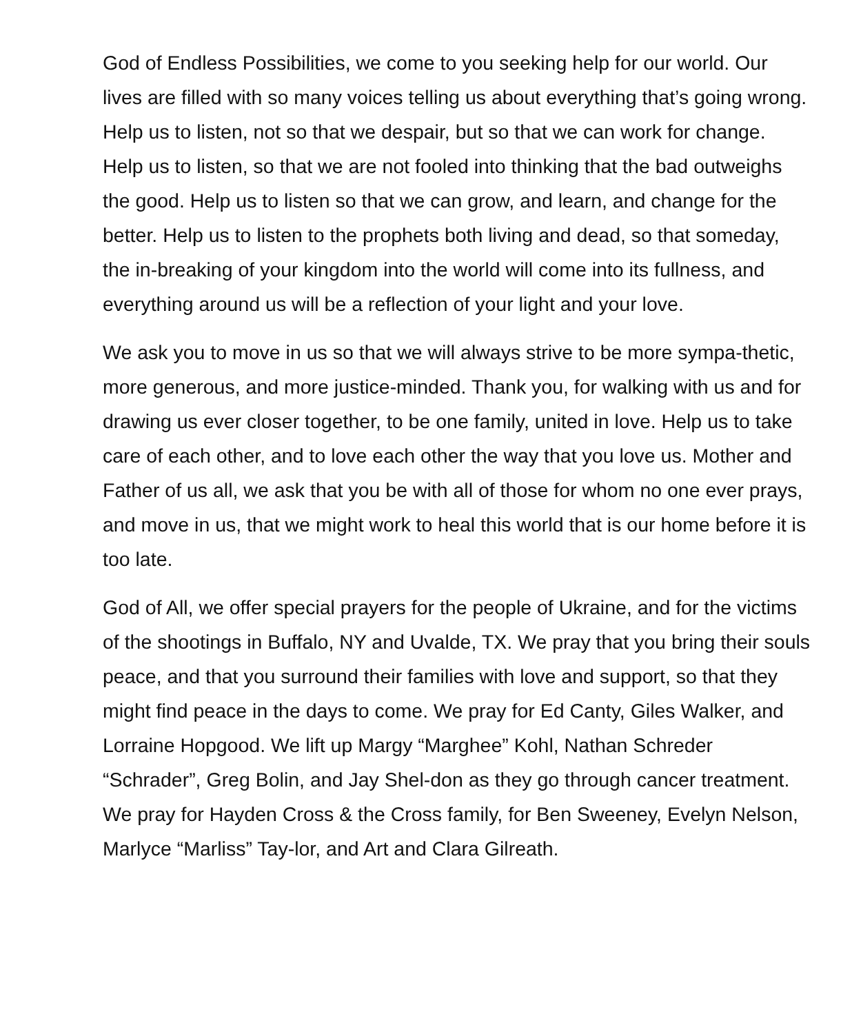God of Endless Possibilities, we come to you seeking help for our world. Our lives are filled with so many voices telling us about everything that’s going wrong. Help us to listen, not so that we despair, but so that we can work for change. Help us to listen, so that we are not fooled into thinking that the bad outweighs the good. Help us to listen so that we can grow, and learn, and change for the better. Help us to listen to the prophets both living and dead, so that someday, the in-breaking of your kingdom into the world will come into its fullness, and everything around us will be a reflection of your light and your love.
We ask you to move in us so that we will always strive to be more sympa-thetic, more generous, and more justice-minded. Thank you, for walking with us and for drawing us ever closer together, to be one family, united in love. Help us to take care of each other, and to love each other the way that you love us. Mother and Father of us all, we ask that you be with all of those for whom no one ever prays, and move in us, that we might work to heal this world that is our home before it is too late.
God of All, we offer special prayers for the people of Ukraine, and for the victims of the shootings in Buffalo, NY and Uvalde, TX. We pray that you bring their souls peace, and that you surround their families with love and support, so that they might find peace in the days to come. We pray for Ed Canty, Giles Walker, and Lorraine Hopgood. We lift up Margy “Marghee” Kohl, Nathan Schreder “Schrader”, Greg Bolin, and Jay Shel-don as they go through cancer treatment. We pray for Hayden Cross & the Cross family, for Ben Sweeney, Evelyn Nelson, Marlyce “Marliss” Tay-lor, and Art and Clara Gilreath.